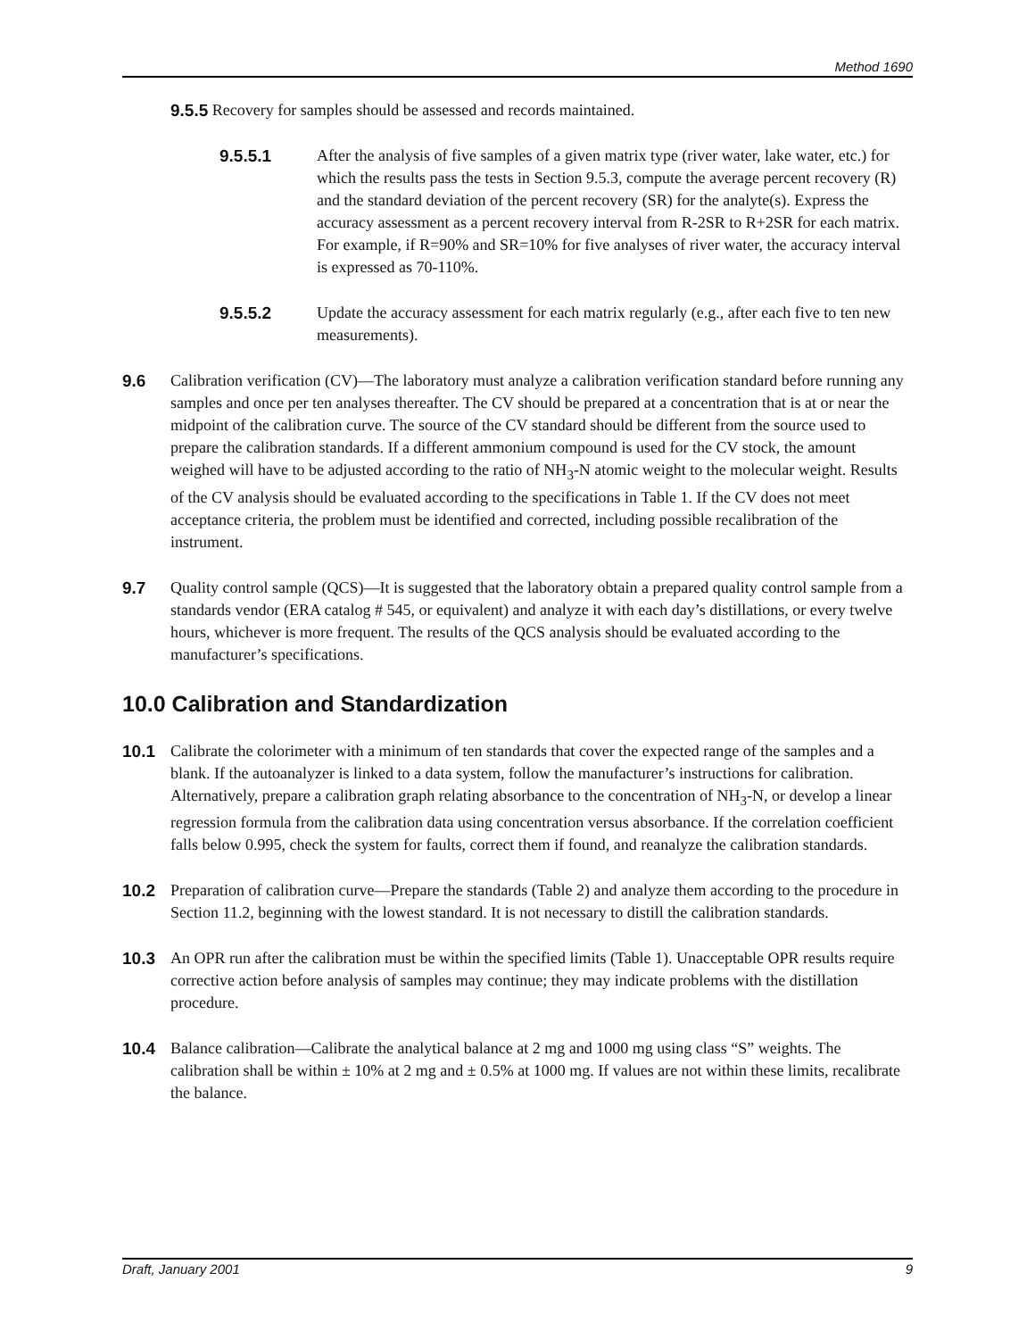Method 1690
9.5.5 Recovery for samples should be assessed and records maintained.
9.5.5.1 After the analysis of five samples of a given matrix type (river water, lake water, etc.) for which the results pass the tests in Section 9.5.3, compute the average percent recovery (R) and the standard deviation of the percent recovery (SR) for the analyte(s). Express the accuracy assessment as a percent recovery interval from R-2SR to R+2SR for each matrix. For example, if R=90% and SR=10% for five analyses of river water, the accuracy interval is expressed as 70-110%.
9.5.5.2 Update the accuracy assessment for each matrix regularly (e.g., after each five to ten new measurements).
9.6 Calibration verification (CV)—The laboratory must analyze a calibration verification standard before running any samples and once per ten analyses thereafter. The CV should be prepared at a concentration that is at or near the midpoint of the calibration curve. The source of the CV standard should be different from the source used to prepare the calibration standards. If a different ammonium compound is used for the CV stock, the amount weighed will have to be adjusted according to the ratio of NH<sub>3</sub>-N atomic weight to the molecular weight. Results of the CV analysis should be evaluated according to the specifications in Table 1. If the CV does not meet acceptance criteria, the problem must be identified and corrected, including possible recalibration of the instrument.
9.7 Quality control sample (QCS)—It is suggested that the laboratory obtain a prepared quality control sample from a standards vendor (ERA catalog # 545, or equivalent) and analyze it with each day’s distillations, or every twelve hours, whichever is more frequent. The results of the QCS analysis should be evaluated according to the manufacturer’s specifications.
10.0 Calibration and Standardization
10.1 Calibrate the colorimeter with a minimum of ten standards that cover the expected range of the samples and a blank. If the autoanalyzer is linked to a data system, follow the manufacturer’s instructions for calibration. Alternatively, prepare a calibration graph relating absorbance to the concentration of NH<sub>3</sub>-N, or develop a linear regression formula from the calibration data using concentration versus absorbance. If the correlation coefficient falls below 0.995, check the system for faults, correct them if found, and reanalyze the calibration standards.
10.2 Preparation of calibration curve—Prepare the standards (Table 2) and analyze them according to the procedure in Section 11.2, beginning with the lowest standard. It is not necessary to distill the calibration standards.
10.3 An OPR run after the calibration must be within the specified limits (Table 1). Unacceptable OPR results require corrective action before analysis of samples may continue; they may indicate problems with the distillation procedure.
10.4 Balance calibration—Calibrate the analytical balance at 2 mg and 1000 mg using class “S” weights. The calibration shall be within ± 10% at 2 mg and ± 0.5% at 1000 mg. If values are not within these limits, recalibrate the balance.
Draft, January 2001 9